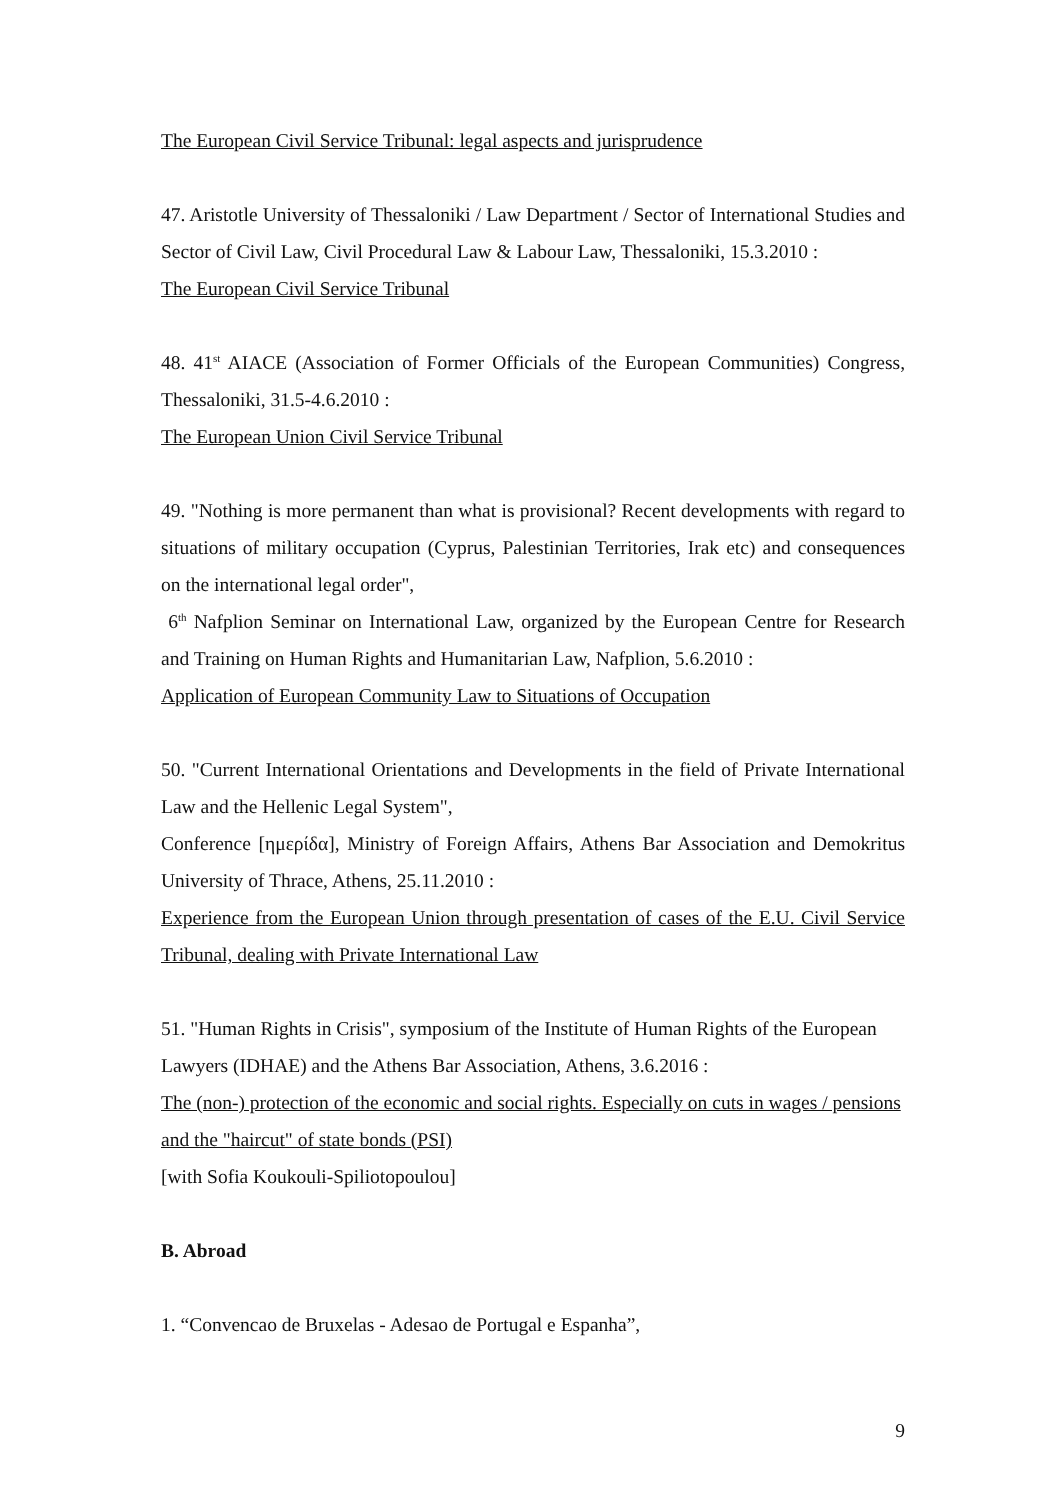The European Civil Service Tribunal: legal aspects and jurisprudence
47. Aristotle University of Thessaloniki / Law Department / Sector of International Studies and Sector of Civil Law, Civil Procedural Law & Labour Law, Thessaloniki, 15.3.2010 :
The European Civil Service Tribunal
48. 41<sup>st</sup> AIACE (Association of Former Officials of the European Communities) Congress, Thessaloniki, 31.5-4.6.2010 :
The European Union Civil Service Tribunal
49. "Nothing is more permanent than what is provisional? Recent developments with regard to situations of military occupation (Cyprus, Palestinian Territories, Irak etc) and consequences on the international legal order",
6<sup>th</sup> Nafplion Seminar on International Law, organized by the European Centre for Research and Training on Human Rights and Humanitarian Law, Nafplion, 5.6.2010 :
Application of European Community Law to Situations of Occupation
50. "Current International Orientations and Developments in the field of Private International Law and the Hellenic Legal System",
Conference [ημερίδα], Ministry of Foreign Affairs, Athens Bar Association and Demokritus University of Thrace, Athens, 25.11.2010 :
Experience from the European Union through presentation of cases of the E.U. Civil Service Tribunal, dealing with Private International Law
51. "Human Rights in Crisis", symposium of the Institute of Human Rights of the European Lawyers (IDHAE) and the Athens Bar Association, Athens, 3.6.2016 :
The (non-) protection of the economic and social rights. Especially on cuts in wages / pensions and the "haircut" of state bonds (PSI)
[with Sofia Koukouli-Spiliotopoulou]
B. Abroad
1. “Convencao de Bruxelas - Adesao de Portugal e Espanha”,
9